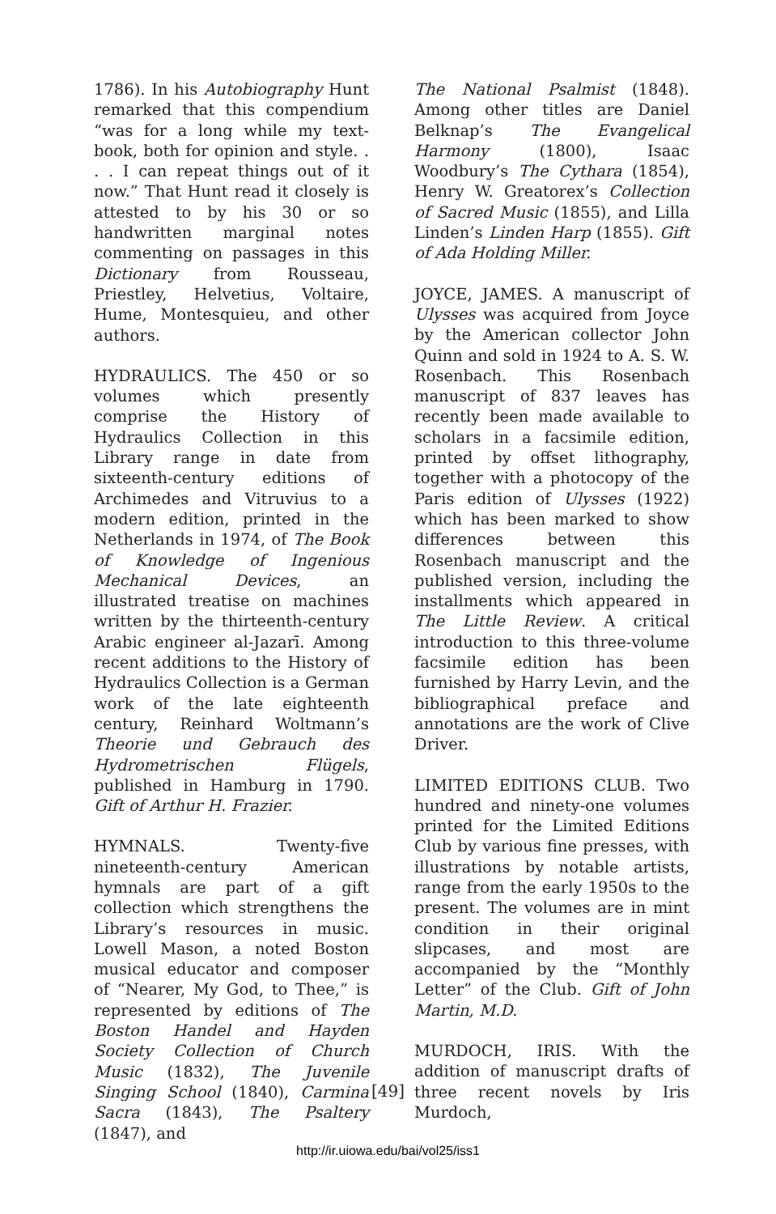1786). In his Autobiography Hunt remarked that this compendium “was for a long while my text-book, both for opinion and style. . . . I can repeat things out of it now.” That Hunt read it closely is attested to by his 30 or so handwritten marginal notes commenting on passages in this Dictionary from Rousseau, Priestley, Helvetius, Voltaire, Hume, Montesquieu, and other authors.
HYDRAULICS. The 450 or so volumes which presently comprise the History of Hydraulics Collection in this Library range in date from sixteenth-century editions of Archimedes and Vitruvius to a modern edition, printed in the Netherlands in 1974, of The Book of Knowledge of Ingenious Mechanical Devices, an illustrated treatise on machines written by the thirteenth-century Arabic engineer al-Jazarī. Among recent additions to the History of Hydraulics Collection is a German work of the late eighteenth century, Reinhard Woltmann’s Theorie und Gebrauch des Hydrometrischen Flügels, published in Hamburg in 1790. Gift of Arthur H. Frazier.
HYMNALS. Twenty-five nineteenth-century American hymnals are part of a gift collection which strengthens the Library’s resources in music. Lowell Mason, a noted Boston musical educator and composer of “Nearer, My God, to Thee,” is represented by editions of The Boston Handel and Hayden Society Collection of Church Music (1832), The Juvenile Singing School (1840), Carmina Sacra (1843), The Psaltery (1847), and
The National Psalmist (1848). Among other titles are Daniel Belknap’s The Evangelical Harmony (1800), Isaac Woodbury’s The Cythara (1854), Henry W. Greatorex’s Collection of Sacred Music (1855), and Lilla Linden’s Linden Harp (1855). Gift of Ada Holding Miller.
JOYCE, JAMES. A manuscript of Ulysses was acquired from Joyce by the American collector John Quinn and sold in 1924 to A. S. W. Rosenbach. This Rosenbach manuscript of 837 leaves has recently been made available to scholars in a facsimile edition, printed by offset lithography, together with a photocopy of the Paris edition of Ulysses (1922) which has been marked to show differences between this Rosenbach manuscript and the published version, including the installments which appeared in The Little Review. A critical introduction to this three-volume facsimile edition has been furnished by Harry Levin, and the bibliographical preface and annotations are the work of Clive Driver.
LIMITED EDITIONS CLUB. Two hundred and ninety-one volumes printed for the Limited Editions Club by various fine presses, with illustrations by notable artists, range from the early 1950s to the present. The volumes are in mint condition in their original slipcases, and most are accompanied by the “Monthly Letter” of the Club. Gift of John Martin, M.D.
MURDOCH, IRIS. With the addition of manuscript drafts of three recent novels by Iris Murdoch,
[49]
http://ir.uiowa.edu/bai/vol25/iss1